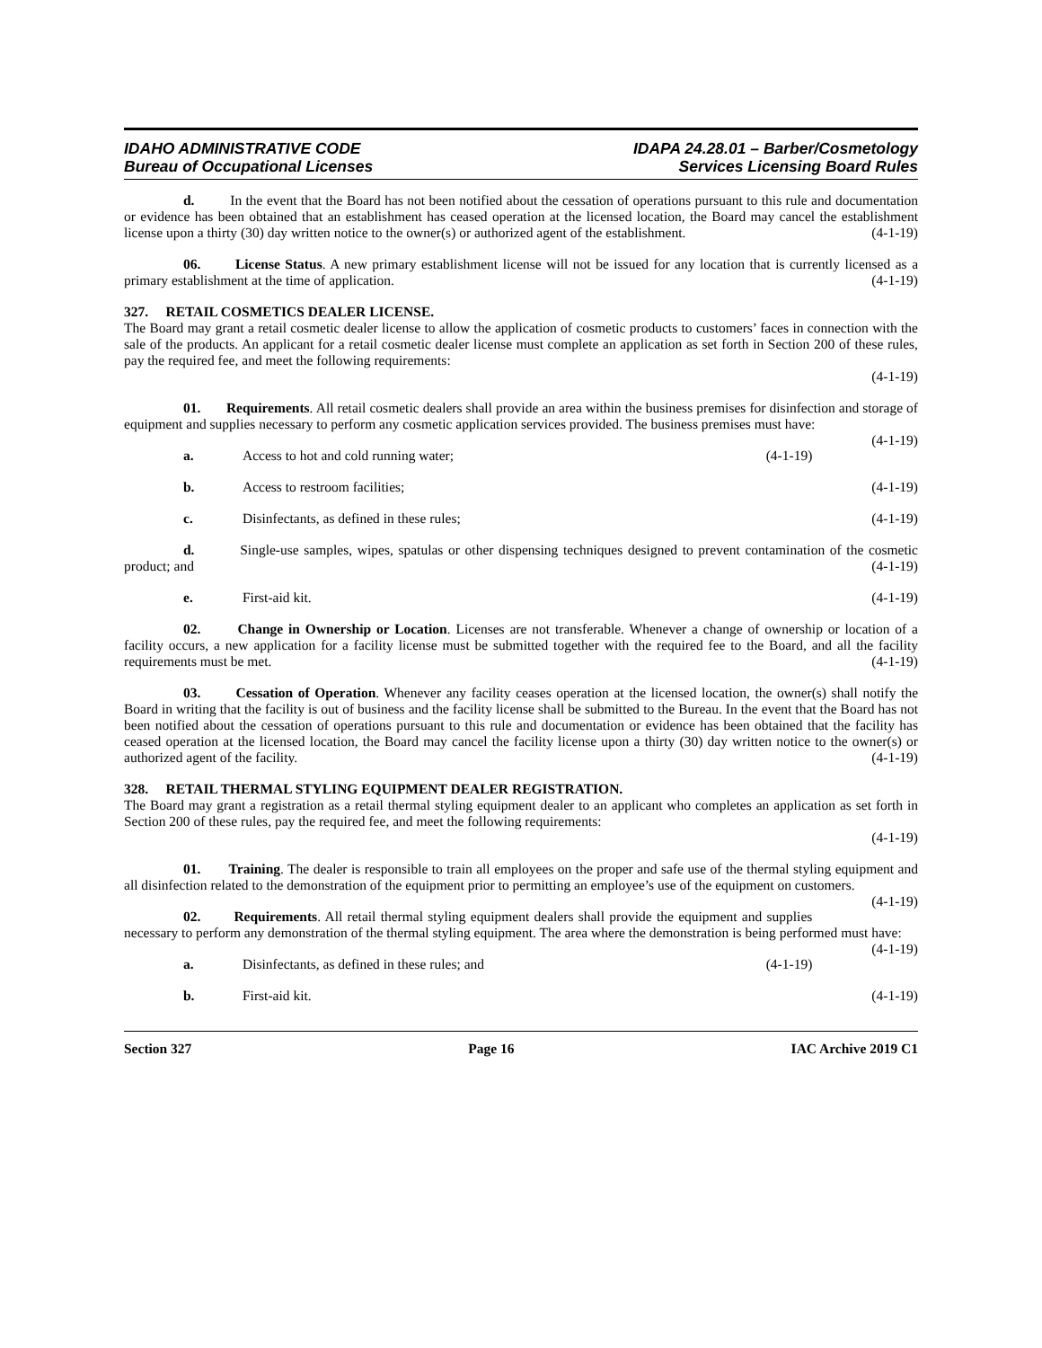IDAHO ADMINISTRATIVE CODE
Bureau of Occupational Licenses
IDAPA 24.28.01 – Barber/Cosmetology
Services Licensing Board Rules
d. In the event that the Board has not been notified about the cessation of operations pursuant to this rule and documentation or evidence has been obtained that an establishment has ceased operation at the licensed location, the Board may cancel the establishment license upon a thirty (30) day written notice to the owner(s) or authorized agent of the establishment. (4-1-19)
06. License Status. A new primary establishment license will not be issued for any location that is currently licensed as a primary establishment at the time of application. (4-1-19)
327. RETAIL COSMETICS DEALER LICENSE.
The Board may grant a retail cosmetic dealer license to allow the application of cosmetic products to customers’ faces in connection with the sale of the products. An applicant for a retail cosmetic dealer license must complete an application as set forth in Section 200 of these rules, pay the required fee, and meet the following requirements:
(4-1-19)
01. Requirements. All retail cosmetic dealers shall provide an area within the business premises for disinfection and storage of equipment and supplies necessary to perform any cosmetic application services provided. The business premises must have: (4-1-19)
a. Access to hot and cold running water; (4-1-19)
b. Access to restroom facilities; (4-1-19)
c. Disinfectants, as defined in these rules; (4-1-19)
d. Single-use samples, wipes, spatulas or other dispensing techniques designed to prevent contamination of the cosmetic product; and (4-1-19)
e. First-aid kit. (4-1-19)
02. Change in Ownership or Location. Licenses are not transferable. Whenever a change of ownership or location of a facility occurs, a new application for a facility license must be submitted together with the required fee to the Board, and all the facility requirements must be met. (4-1-19)
03. Cessation of Operation. Whenever any facility ceases operation at the licensed location, the owner(s) shall notify the Board in writing that the facility is out of business and the facility license shall be submitted to the Bureau. In the event that the Board has not been notified about the cessation of operations pursuant to this rule and documentation or evidence has been obtained that the facility has ceased operation at the licensed location, the Board may cancel the facility license upon a thirty (30) day written notice to the owner(s) or authorized agent of the facility. (4-1-19)
328. RETAIL THERMAL STYLING EQUIPMENT DEALER REGISTRATION.
The Board may grant a registration as a retail thermal styling equipment dealer to an applicant who completes an application as set forth in Section 200 of these rules, pay the required fee, and meet the following requirements:
(4-1-19)
01. Training. The dealer is responsible to train all employees on the proper and safe use of the thermal styling equipment and all disinfection related to the demonstration of the equipment prior to permitting an employee’s use of the equipment on customers. (4-1-19)
02. Requirements. All retail thermal styling equipment dealers shall provide the equipment and supplies necessary to perform any demonstration of the thermal styling equipment. The area where the demonstration is being performed must have: (4-1-19)
a. Disinfectants, as defined in these rules; and (4-1-19)
b. First-aid kit. (4-1-19)
Section 327 Page 16 IAC Archive 2019 C1